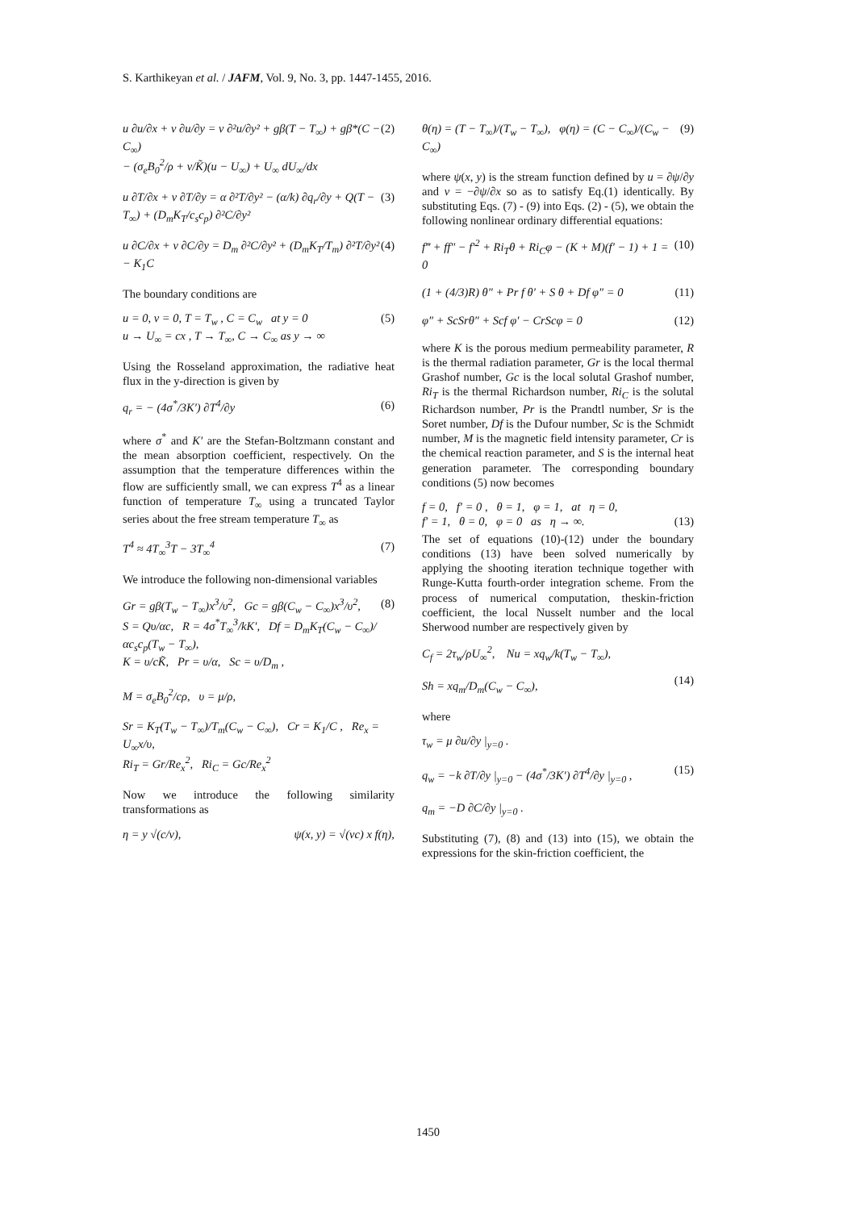S. Karthikeyan et al. / JAFM, Vol. 9, No. 3, pp. 1447-1455, 2016.
u ∂u/∂x + v ∂u/∂y = ν ∂²u/∂y² + gβ(T − T<sub>∞</sub>) + gβ*(C − C<sub>∞</sub>)
− (σ<sub>e</sub>B<sub>0</sub><sup>2</sup>/ρ + ν/K̃)(u − U<sub>∞</sub>) + U<sub>∞</sub> dU<sub>∞</sub>/dx (2)
u ∂T/∂x + v ∂T/∂y = α ∂²T/∂y² − (α/k) ∂q<sub>r</sub>/∂y + Q(T − T<sub>∞</sub>) + (D<sub>m</sub>K<sub>T</sub>/c<sub>s</sub>c<sub>p</sub>) ∂²C/∂y² (3)
u ∂C/∂x + v ∂C/∂y = D<sub>m</sub> ∂²C/∂y² + (D<sub>m</sub>K<sub>T</sub>/T<sub>m</sub>) ∂²T/∂y² − K<sub>1</sub>C (4)
The boundary conditions are
u = 0, v = 0, T = T<sub>w</sub> , C = C<sub>w</sub> at y = 0
u → U<sub>∞</sub> = cx , T → T<sub>∞</sub>, C → C<sub>∞</sub> as y → ∞ (5)
Using the Rosseland approximation, the radiative heat flux in the y-direction is given by
q<sub>r</sub> = − (4σ<sup>*</sup>/3K′) ∂T<sup>4</sup>/∂y (6)
where σ<sup>*</sup> and K′ are the Stefan-Boltzmann constant and the mean absorption coefficient, respectively. On the assumption that the temperature differences within the flow are sufficiently small, we can express T<sup>4</sup> as a linear function of temperature T<sub>∞</sub> using a truncated Taylor series about the free stream temperature T<sub>∞</sub> as
T<sup>4</sup> ≈ 4T<sub>∞</sub><sup>3</sup>T − 3T<sub>∞</sub><sup>4</sup> (7)
We introduce the following non-dimensional variables
Gr = gβ(T<sub>w</sub> − T<sub>∞</sub>)x<sup>3</sup>/υ<sup>2</sup>, Gc = gβ(C<sub>w</sub> − C<sub>∞</sub>)x<sup>3</sup>/υ<sup>2</sup>,
S = Qυ/αc, R = 4σ<sup>*</sup>T<sub>∞</sub><sup>3</sup>/kK′, Df = D<sub>m</sub>K<sub>T</sub>(C<sub>w</sub> − C<sub>∞</sub>)/αc<sub>s</sub>c<sub>p</sub>(T<sub>w</sub> − T<sub>∞</sub>),
K = υ/cK̃, Pr = υ/α, Sc = υ/D<sub>m</sub> ,
M = σ<sub>e</sub>B<sub>0</sub><sup>2</sup>/cρ, υ = μ/ρ, (8)
Sr = K<sub>T</sub>(T<sub>w</sub> − T<sub>∞</sub>)/T<sub>m</sub>(C<sub>w</sub> − C<sub>∞</sub>), Cr = K<sub>1</sub>/C , Re<sub>x</sub> = U<sub>∞</sub>x/υ,
Ri<sub>T</sub> = Gr/Re<sub>x</sub><sup>2</sup>, Ri<sub>C</sub> = Gc/Re<sub>x</sub><sup>2</sup>
Now we introduce the following similarity transformations as
η = y √(c/ν), ψ(x, y) = √(νc) x f(η),
θ(η) = (T − T<sub>∞</sub>)/(T<sub>w</sub> − T<sub>∞</sub>), φ(η) = (C − C<sub>∞</sub>)/(C<sub>w</sub> − C<sub>∞</sub>) (9)
where ψ(x, y) is the stream function defined by u = ∂ψ/∂y and v = −∂ψ/∂x so as to satisfy Eq.(1) identically. By substituting Eqs. (7) - (9) into Eqs. (2) - (5), we obtain the following nonlinear ordinary differential equations:
f‴ + ff″ − f′<sup>2</sup> + Ri<sub>T</sub>θ + Ri<sub>C</sub>φ − (K + M)(f′ − 1) + 1 = 0 (10)
(1 + (4/3)R) θ″ + Pr f θ′ + S θ + Df φ″ = 0 (11)
φ″ + ScSrθ″ + Scf φ′ − CrScφ = 0 (12)
where K is the porous medium permeability parameter, R is the thermal radiation parameter, Gr is the local thermal Grashof number, Gc is the local solutal Grashof number, Ri<sub>T</sub> is the thermal Richardson number, Ri<sub>C</sub> is the solutal Richardson number, Pr is the Prandtl number, Sr is the Soret number, Df is the Dufour number, Sc is the Schmidt number, M is the magnetic field intensity parameter, Cr is the chemical reaction parameter, and S is the internal heat generation parameter. The corresponding boundary conditions (5) now becomes
f = 0, f′ = 0 , θ = 1, φ = 1, at η = 0,
f′ = 1, θ = 0, φ = 0 as η → ∞.
(13)
The set of equations (10)-(12) under the boundary conditions (13) have been solved numerically by applying the shooting iteration technique together with Runge-Kutta fourth-order integration scheme. From the process of numerical computation, theskin-friction coefficient, the local Nusselt number and the local Sherwood number are respectively given by
C<sub>f</sub> = 2τ<sub>w</sub>/ρU<sub>∞</sub><sup>2</sup>, Nu = xq<sub>w</sub>/k(T<sub>w</sub> − T<sub>∞</sub>),
Sh = xq<sub>m</sub>/D<sub>m</sub>(C<sub>w</sub> − C<sub>∞</sub>),
(14)
where
τ<sub>w</sub> = μ ∂u/∂y |<sub>y=0</sub> .
q<sub>w</sub> = −k ∂T/∂y |<sub>y=0</sub> − (4σ<sup>*</sup>/3K′) ∂T<sup>4</sup>/∂y |<sub>y=0</sub> ,
q<sub>m</sub> = −D ∂C/∂y |<sub>y=0</sub> .
(15)
Substituting (7), (8) and (13) into (15), we obtain the expressions for the skin-friction coefficient, the
1450